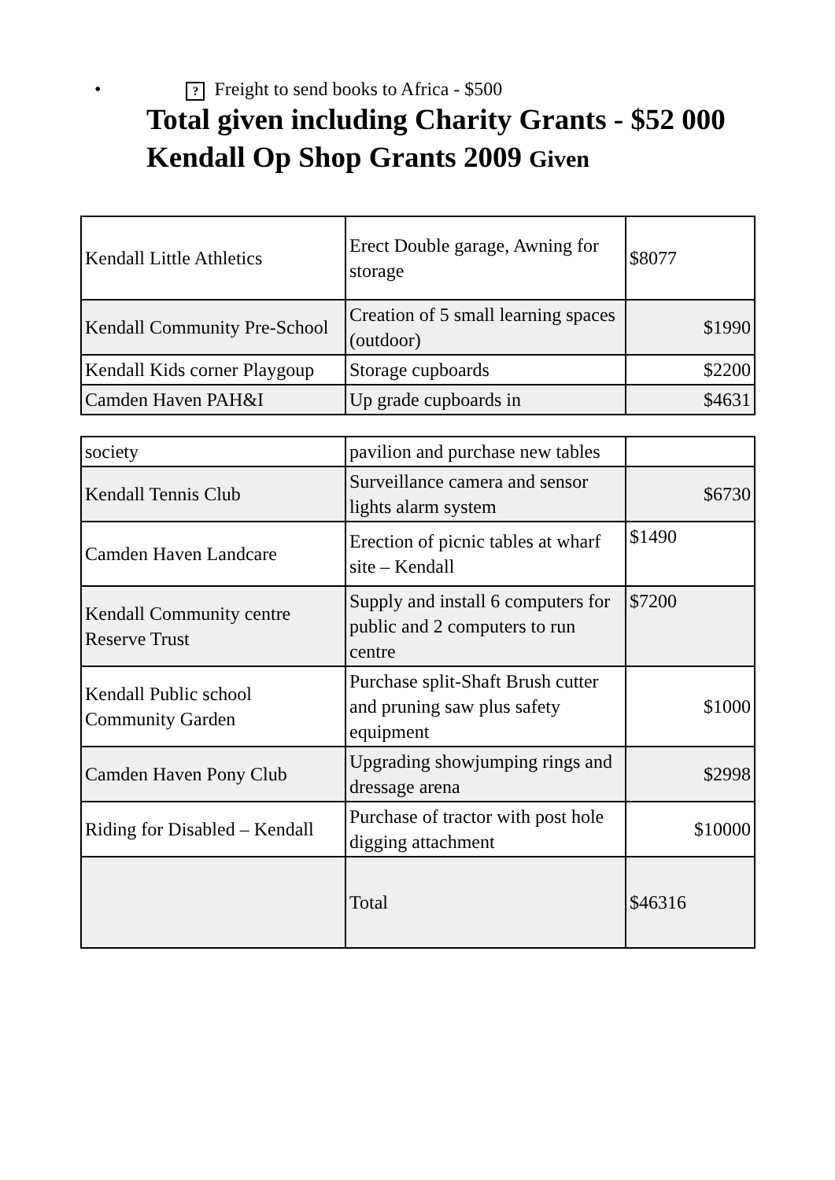•? Freight to send books to Africa - $500
Total given including Charity Grants - $52 000
Kendall Op Shop Grants 2009 Given
| Kendall Little Athletics | Erect Double garage, Awning for storage | $8077 |
| Kendall Community Pre-School | Creation of 5 small learning spaces (outdoor) | $1990 |
| Kendall Kids corner Playgoup | Storage cupboards | $2200 |
| Camden Haven PAH&I | Up grade cupboards in | $4631 |
| society | pavilion and purchase new tables | |
| Kendall Tennis Club | Surveillance camera and sensor lights alarm system | $6730 |
| Camden Haven Landcare | Erection of picnic tables at wharf site – Kendall | $1490 |
| Kendall Community centre Reserve Trust | Supply and install 6 computers for public and 2 computers to run centre | $7200 |
| Kendall Public school Community Garden | Purchase split-Shaft Brush cutter and pruning saw plus safety equipment | $1000 |
| Camden Haven Pony Club | Upgrading showjumping rings and dressage arena | $2998 |
| Riding for Disabled – Kendall | Purchase of tractor with post hole digging attachment | $10000 |
| | Total | $46316 |